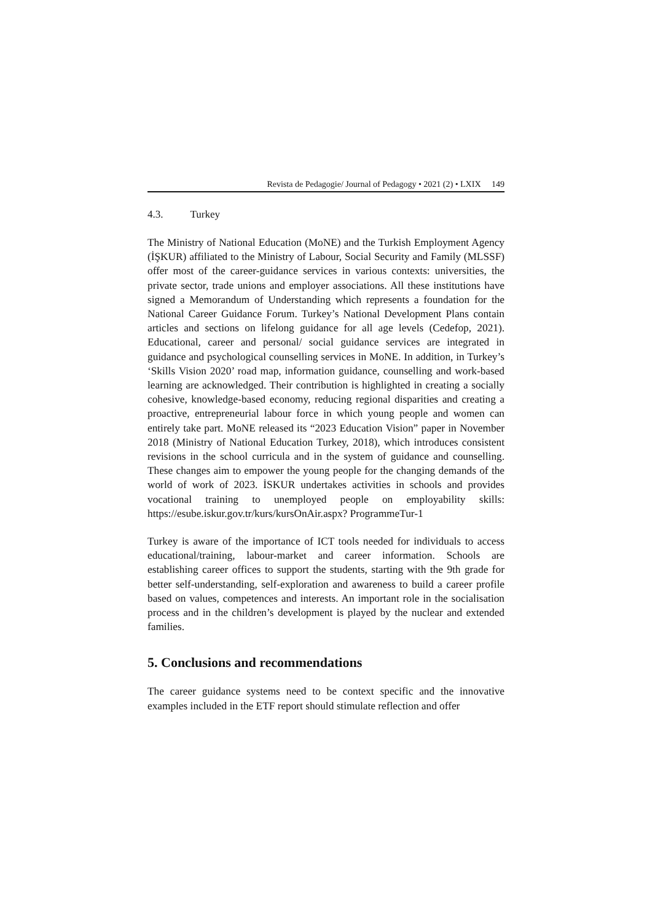Revista de Pedagogie/ Journal of Pedagogy • 2021 (2) • LXIX 149
4.3. Turkey
The Ministry of National Education (MoNE) and the Turkish Employment Agency (İŞKUR) affiliated to the Ministry of Labour, Social Security and Family (MLSSF) offer most of the career-guidance services in various contexts: universities, the private sector, trade unions and employer associations. All these institutions have signed a Memorandum of Understanding which represents a foundation for the National Career Guidance Forum. Turkey’s National Development Plans contain articles and sections on lifelong guidance for all age levels (Cedefop, 2021). Educational, career and personal/ social guidance services are integrated in guidance and psychological counselling services in MoNE. In addition, in Turkey’s ‘Skills Vision 2020’ road map, information guidance, counselling and work-based learning are acknowledged. Their contribution is highlighted in creating a socially cohesive, knowledge-based economy, reducing regional disparities and creating a proactive, entrepreneurial labour force in which young people and women can entirely take part. MoNE released its “2023 Education Vision” paper in November 2018 (Ministry of National Education Turkey, 2018), which introduces consistent revisions in the school curricula and in the system of guidance and counselling. These changes aim to empower the young people for the changing demands of the world of work of 2023. İSKUR undertakes activities in schools and provides vocational training to unemployed people on employability skills: https://esube.iskur.gov.tr/kurs/kursOnAir.aspx? ProgrammeTur-1
Turkey is aware of the importance of ICT tools needed for individuals to access educational/training, labour-market and career information. Schools are establishing career offices to support the students, starting with the 9th grade for better self-understanding, self-exploration and awareness to build a career profile based on values, competences and interests. An important role in the socialisation process and in the children’s development is played by the nuclear and extended families.
5. Conclusions and recommendations
The career guidance systems need to be context specific and the innovative examples included in the ETF report should stimulate reflection and offer